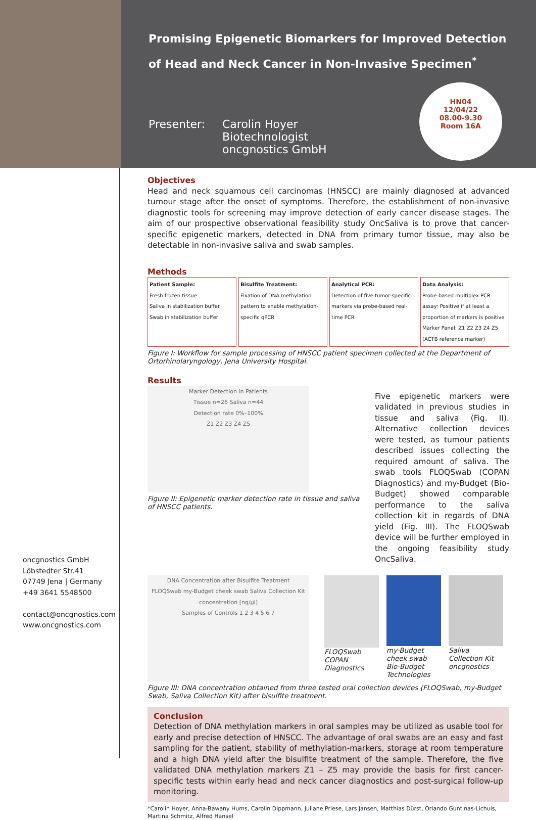Promising Epigenetic Biomarkers for Improved Detection of Head and Neck Cancer in Non-Invasive Specimen<sup>*</sup>
Presenter: Carolin Hoyer
Biotechnologist
oncgnostics GmbH
HN04
12/04/22
08.00-9.30
Room 16A
oncgnostics GmbH
Löbstedter Str.41
07749 Jena | Germany
+49 3641 5548500
contact@oncgnostics.com
www.oncgnostics.com
Objectives
Head and neck squamous cell carcinomas (HNSCC) are mainly diagnosed at advanced tumour stage after the onset of symptoms. Therefore, the establishment of non-invasive diagnostic tools for screening may improve detection of early cancer disease stages. The aim of our prospective observational feasibility study OncSaliva is to prove that cancer-specific epigenetic markers, detected in DNA from primary tumor tissue, may also be detectable in non-invasive saliva and swab samples.
Methods
Patient Sample:
Fresh frozen tissue
Saliva in stabilization buffer
Swab in stabilization buffer
Bisulfite Treatment:
Fixation of DNA methylation pattern to enable methylation-specific qPCR
Analytical PCR:
Detection of five tumor-specific markers via probe-based real-time PCR
Data Analysis:
Probe-based multiplex PCR assay: Positive if at least a proportion of markers is positive
Marker Panel: Z1 Z2 Z3 Z4 Z5 (ACTB reference marker)
Figure I: Workflow for sample processing of HNSCC patient specimen collected at the Department of Ortorhinolaryngology, Jena University Hospital.
Results
Marker Detection in Patients
Tissue n=26 Saliva n=44
Detection rate 0%–100%
Z1 Z2 Z3 Z4 Z5
Figure II: Epigenetic marker detection rate in tissue and saliva of HNSCC patients.
Five epigenetic markers were validated in previous studies in tissue and saliva (Fig. II). Alternative collection devices were tested, as tumour patients described issues collecting the required amount of saliva. The swab tools FLOQSwab (COPAN Diagnostics) and my-Budget (Bio-Budget) showed comparable performance to the saliva collection kit in regards of DNA yield (Fig. III). The FLOQSwab device will be further employed in the ongoing feasibility study OncSaliva.
DNA Concentration after Bisulfite Treatment
FLOQSwab my-Budget cheek swab Saliva Collection Kit
concentration [ng/µl]
Samples of Controls 1 2 3 4 5 6 7
FLOQSwab
COPAN Diagnostics
my-Budget cheek swab
Bio-Budget Technologies
Saliva Collection Kit
oncgnostics
Figure III: DNA concentration obtained from three tested oral collection devices (FLOQSwab, my-Budget Swab, Saliva Collection Kit) after bisulfite treatment.
Conclusion
Detection of DNA methylation markers in oral samples may be utilized as usable tool for early and precise detection of HNSCC. The advantage of oral swabs are an easy and fast sampling for the patient, stability of methylation-markers, storage at room temperature and a high DNA yield after the bisulfite treatment of the sample. Therefore, the five validated DNA methylation markers Z1 – Z5 may provide the basis for first cancer-specific tests within early head and neck cancer diagnostics and post-surgical follow-up monitoring.
*Carolin Hoyer, Anna-Bawany Hums, Carolin Dippmann, Juliane Priese, Lars Jansen, Matthias Dürst, Orlando Guntinas-Lichuis, Martina Schmitz, Alfred Hansel